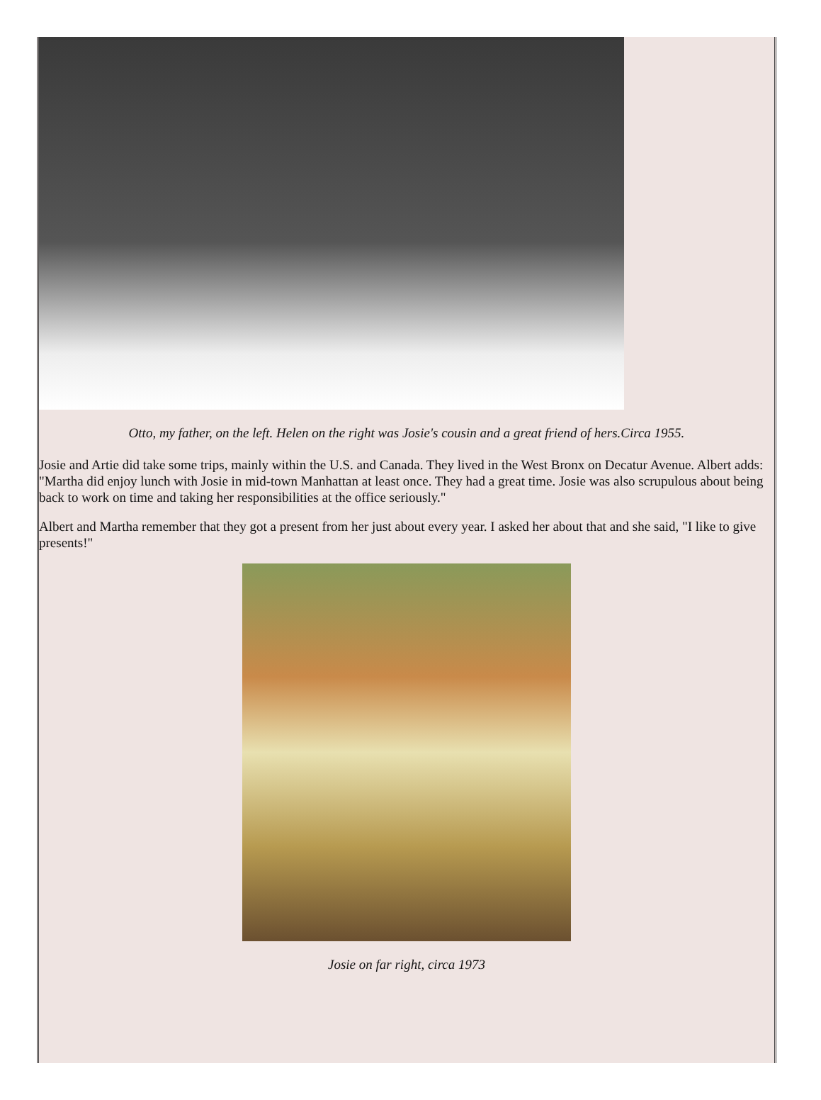Otto, my father, on the left. Helen on the right was Josie's cousin and a great friend of hers.Circa 1955.
Josie and Artie did take some trips, mainly within the U.S. and Canada. They lived in the West Bronx on Decatur Avenue. Albert adds: "Martha did enjoy lunch with Josie in mid-town Manhattan at least once. They had a great time. Josie was also scrupulous about being back to work on time and taking her responsibilities at the office seriously."
Albert and Martha remember that they got a present from her just about every year. I asked her about that and she said, "I like to give presents!"
Josie on far right, circa 1973